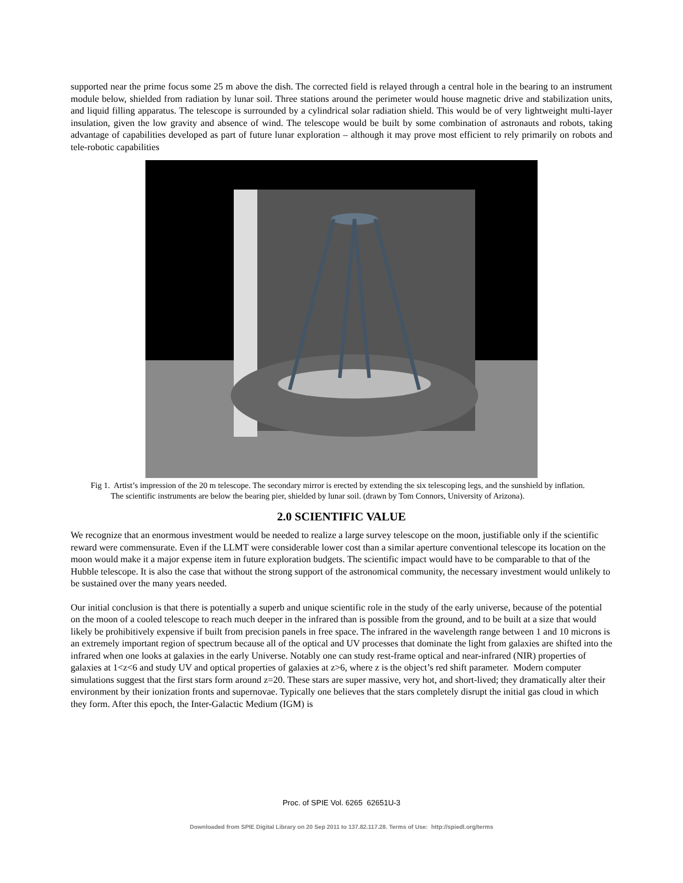supported near the prime focus some 25 m above the dish. The corrected field is relayed through a central hole in the bearing to an instrument module below, shielded from radiation by lunar soil. Three stations around the perimeter would house magnetic drive and stabilization units, and liquid filling apparatus. The telescope is surrounded by a cylindrical solar radiation shield. This would be of very lightweight multi-layer insulation, given the low gravity and absence of wind. The telescope would be built by some combination of astronauts and robots, taking advantage of capabilities developed as part of future lunar exploration – although it may prove most efficient to rely primarily on robots and tele-robotic capabilities
Fig 1. Artist’s impression of the 20 m telescope. The secondary mirror is erected by extending the six telescoping legs, and the sunshield by inflation. The scientific instruments are below the bearing pier, shielded by lunar soil. (drawn by Tom Connors, University of Arizona).
2.0 SCIENTIFIC VALUE
We recognize that an enormous investment would be needed to realize a large survey telescope on the moon, justifiable only if the scientific reward were commensurate. Even if the LLMT were considerable lower cost than a similar aperture conventional telescope its location on the moon would make it a major expense item in future exploration budgets. The scientific impact would have to be comparable to that of the Hubble telescope. It is also the case that without the strong support of the astronomical community, the necessary investment would unlikely to be sustained over the many years needed.
Our initial conclusion is that there is potentially a superb and unique scientific role in the study of the early universe, because of the potential on the moon of a cooled telescope to reach much deeper in the infrared than is possible from the ground, and to be built at a size that would likely be prohibitively expensive if built from precision panels in free space. The infrared in the wavelength range between 1 and 10 microns is an extremely important region of spectrum because all of the optical and UV processes that dominate the light from galaxies are shifted into the infrared when one looks at galaxies in the early Universe. Notably one can study rest-frame optical and near-infrared (NIR) properties of galaxies at 1<z<6 and study UV and optical properties of galaxies at z>6, where z is the object’s red shift parameter. Modern computer simulations suggest that the first stars form around z=20. These stars are super massive, very hot, and short-lived; they dramatically alter their environment by their ionization fronts and supernovae. Typically one believes that the stars completely disrupt the initial gas cloud in which they form. After this epoch, the Inter-Galactic Medium (IGM) is
Proc. of SPIE Vol. 6265 62651U-3
Downloaded from SPIE Digital Library on 20 Sep 2011 to 137.82.117.28. Terms of Use: http://spiedl.org/terms